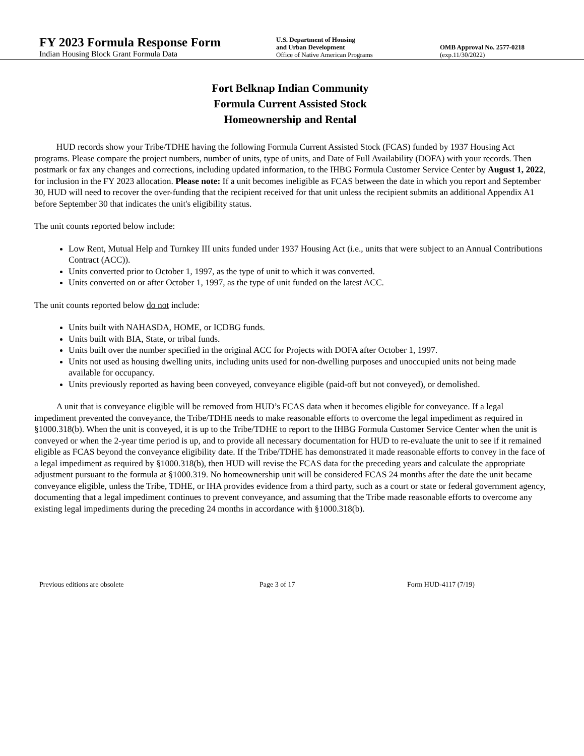FY 2023 Formula Response Form
Indian Housing Block Grant Formula Data
U.S. Department of Housing
and Urban Development
Office of Native American Programs
OMB Approval No. 2577-0218
(exp.11/30/2022)
Fort Belknap Indian Community
Formula Current Assisted Stock
Homeownership and Rental
HUD records show your Tribe/TDHE having the following Formula Current Assisted Stock (FCAS) funded by 1937 Housing Act programs. Please compare the project numbers, number of units, type of units, and Date of Full Availability (DOFA) with your records. Then postmark or fax any changes and corrections, including updated information, to the IHBG Formula Customer Service Center by August 1, 2022, for inclusion in the FY 2023 allocation. Please note: If a unit becomes ineligible as FCAS between the date in which you report and September 30, HUD will need to recover the over-funding that the recipient received for that unit unless the recipient submits an additional Appendix A1 before September 30 that indicates the unit's eligibility status.
The unit counts reported below include:
Low Rent, Mutual Help and Turnkey III units funded under 1937 Housing Act (i.e., units that were subject to an Annual Contributions Contract (ACC)).
Units converted prior to October 1, 1997, as the type of unit to which it was converted.
Units converted on or after October 1, 1997, as the type of unit funded on the latest ACC.
The unit counts reported below do not include:
Units built with NAHASDA, HOME, or ICDBG funds.
Units built with BIA, State, or tribal funds.
Units built over the number specified in the original ACC for Projects with DOFA after October 1, 1997.
Units not used as housing dwelling units, including units used for non-dwelling purposes and unoccupied units not being made available for occupancy.
Units previously reported as having been conveyed, conveyance eligible (paid-off but not conveyed), or demolished.
A unit that is conveyance eligible will be removed from HUD’s FCAS data when it becomes eligible for conveyance. If a legal impediment prevented the conveyance, the Tribe/TDHE needs to make reasonable efforts to overcome the legal impediment as required in §1000.318(b). When the unit is conveyed, it is up to the Tribe/TDHE to report to the IHBG Formula Customer Service Center when the unit is conveyed or when the 2-year time period is up, and to provide all necessary documentation for HUD to re-evaluate the unit to see if it remained eligible as FCAS beyond the conveyance eligibility date. If the Tribe/TDHE has demonstrated it made reasonable efforts to convey in the face of a legal impediment as required by §1000.318(b), then HUD will revise the FCAS data for the preceding years and calculate the appropriate adjustment pursuant to the formula at §1000.319. No homeownership unit will be considered FCAS 24 months after the date the unit became conveyance eligible, unless the Tribe, TDHE, or IHA provides evidence from a third party, such as a court or state or federal government agency, documenting that a legal impediment continues to prevent conveyance, and assuming that the Tribe made reasonable efforts to overcome any existing legal impediments during the preceding 24 months in accordance with §1000.318(b).
Previous editions are obsolete Page 3 of 17 Form HUD-4117 (7/19)